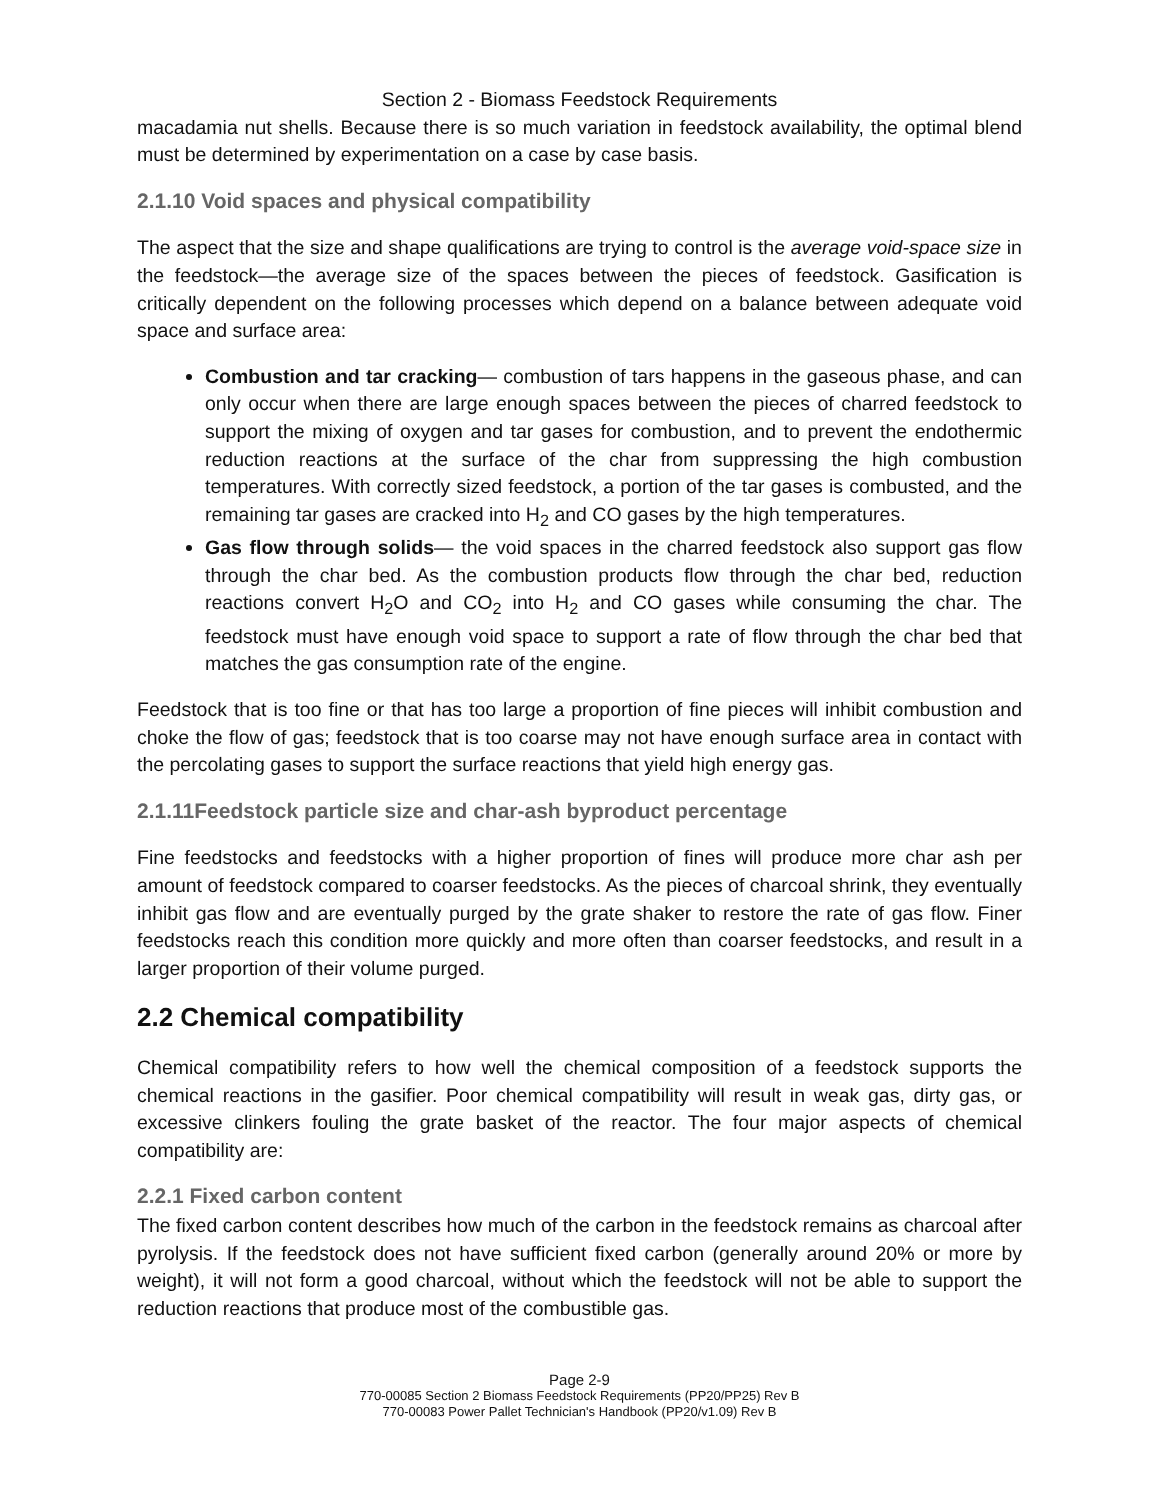Section 2 - Biomass Feedstock Requirements
macadamia nut shells. Because there is so much variation in feedstock availability, the optimal blend must be determined by experimentation on a case by case basis.
2.1.10 Void spaces and physical compatibility
The aspect that the size and shape qualifications are trying to control is the average void-space size in the feedstock—the average size of the spaces between the pieces of feedstock. Gasification is critically dependent on the following processes which depend on a balance between adequate void space and surface area:
Combustion and tar cracking— combustion of tars happens in the gaseous phase, and can only occur when there are large enough spaces between the pieces of charred feedstock to support the mixing of oxygen and tar gases for combustion, and to prevent the endothermic reduction reactions at the surface of the char from suppressing the high combustion temperatures. With correctly sized feedstock, a portion of the tar gases is combusted, and the remaining tar gases are cracked into H<sub>2</sub> and CO gases by the high temperatures.
Gas flow through solids— the void spaces in the charred feedstock also support gas flow through the char bed. As the combustion products flow through the char bed, reduction reactions convert H<sub>2</sub>O and CO<sub>2</sub> into H<sub>2</sub> and CO gases while consuming the char. The feedstock must have enough void space to support a rate of flow through the char bed that matches the gas consumption rate of the engine.
Feedstock that is too fine or that has too large a proportion of fine pieces will inhibit combustion and choke the flow of gas; feedstock that is too coarse may not have enough surface area in contact with the percolating gases to support the surface reactions that yield high energy gas.
2.1.11Feedstock particle size and char-ash byproduct percentage
Fine feedstocks and feedstocks with a higher proportion of fines will produce more char ash per amount of feedstock compared to coarser feedstocks. As the pieces of charcoal shrink, they eventually inhibit gas flow and are eventually purged by the grate shaker to restore the rate of gas flow. Finer feedstocks reach this condition more quickly and more often than coarser feedstocks, and result in a larger proportion of their volume purged.
2.2 Chemical compatibility
Chemical compatibility refers to how well the chemical composition of a feedstock supports the chemical reactions in the gasifier. Poor chemical compatibility will result in weak gas, dirty gas, or excessive clinkers fouling the grate basket of the reactor. The four major aspects of chemical compatibility are:
2.2.1 Fixed carbon content
The fixed carbon content describes how much of the carbon in the feedstock remains as charcoal after pyrolysis. If the feedstock does not have sufficient fixed carbon (generally around 20% or more by weight), it will not form a good charcoal, without which the feedstock will not be able to support the reduction reactions that produce most of the combustible gas.
Page 2-9
770-00085 Section 2 Biomass Feedstock Requirements (PP20/PP25) Rev B
770-00083 Power Pallet Technician's Handbook (PP20/v1.09) Rev B